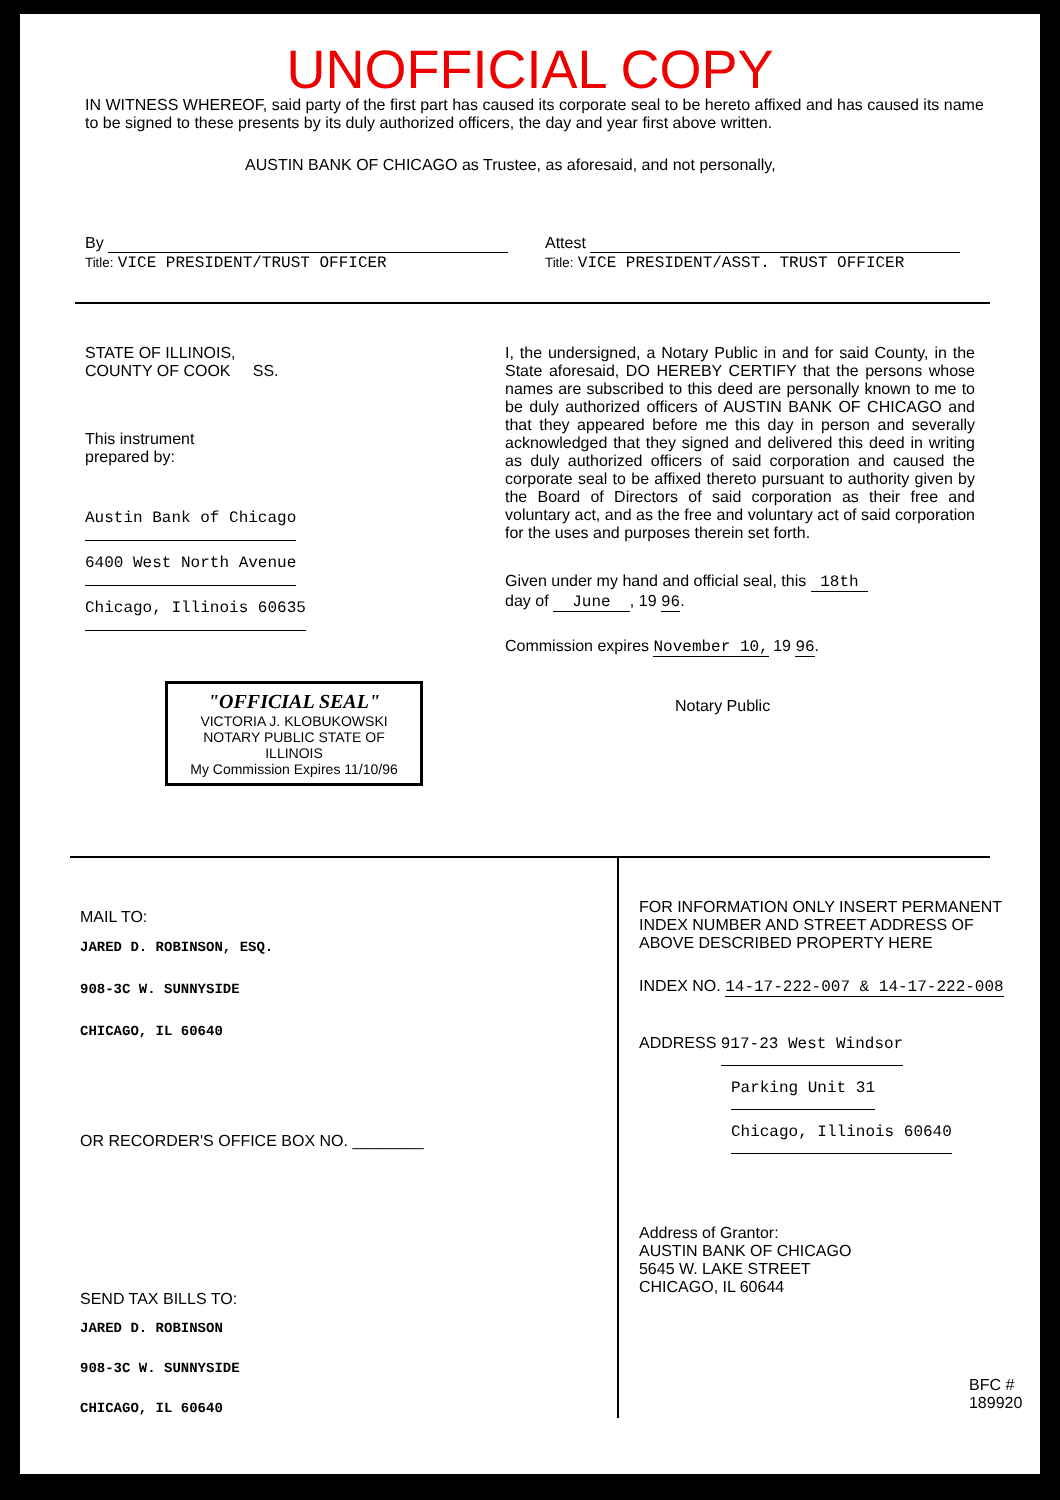UNOFFICIAL COPY
IN WITNESS WHEREOF, said party of the first part has caused its corporate seal to be hereto affixed and has caused its name to be signed to these presents by its duly authorized officers, the day and year first above written.
AUSTIN BANK OF CHICAGO as Trustee, as aforesaid, and not personally,
By
Title: VICE PRESIDENT/TRUST OFFICER
Attest
Title: VICE PRESIDENT/ASST. TRUST OFFICER
STATE OF ILLINOIS,
COUNTY OF COOK SS.
This instrument
prepared by:
Austin Bank of Chicago
6400 West North Avenue
Chicago, Illinois 60635
"OFFICIAL SEAL"
VICTORIA J. KLOBUKOWSKI
NOTARY PUBLIC STATE OF ILLINOIS
My Commission Expires 11/10/96
I, the undersigned, a Notary Public in and for said County, in the State aforesaid, DO HEREBY CERTIFY that the persons whose names are subscribed to this deed are personally known to me to be duly authorized officers of AUSTIN BANK OF CHICAGO and that they appeared before me this day in person and severally acknowledged that they signed and delivered this deed in writing as duly authorized officers of said corporation and caused the corporate seal to be affixed thereto pursuant to authority given by the Board of Directors of said corporation as their free and voluntary act, and as the free and voluntary act of said corporation for the uses and purposes therein set forth.
Given under my hand and official seal, this 18th
day of June , 19 96.
Commission expires November 10, 19 96.
Notary Public
MAIL TO:
JARED D. ROBINSON, ESQ.
908-3C W. SUNNYSIDE
CHICAGO, IL 60640
OR RECORDER'S OFFICE BOX NO. ________
SEND TAX BILLS TO:
JARED D. ROBINSON
908-3C W. SUNNYSIDE
CHICAGO, IL 60640
FOR INFORMATION ONLY INSERT PERMANENT
INDEX NUMBER AND STREET ADDRESS OF
ABOVE DESCRIBED PROPERTY HERE
INDEX NO. 14-17-222-007 & 14-17-222-008
ADDRESS 917-23 West Windsor
Parking Unit 31
Chicago, Illinois 60640
Address of Grantor:
AUSTIN BANK OF CHICAGO
5645 W. LAKE STREET
CHICAGO, IL 60644
BFC # 189920